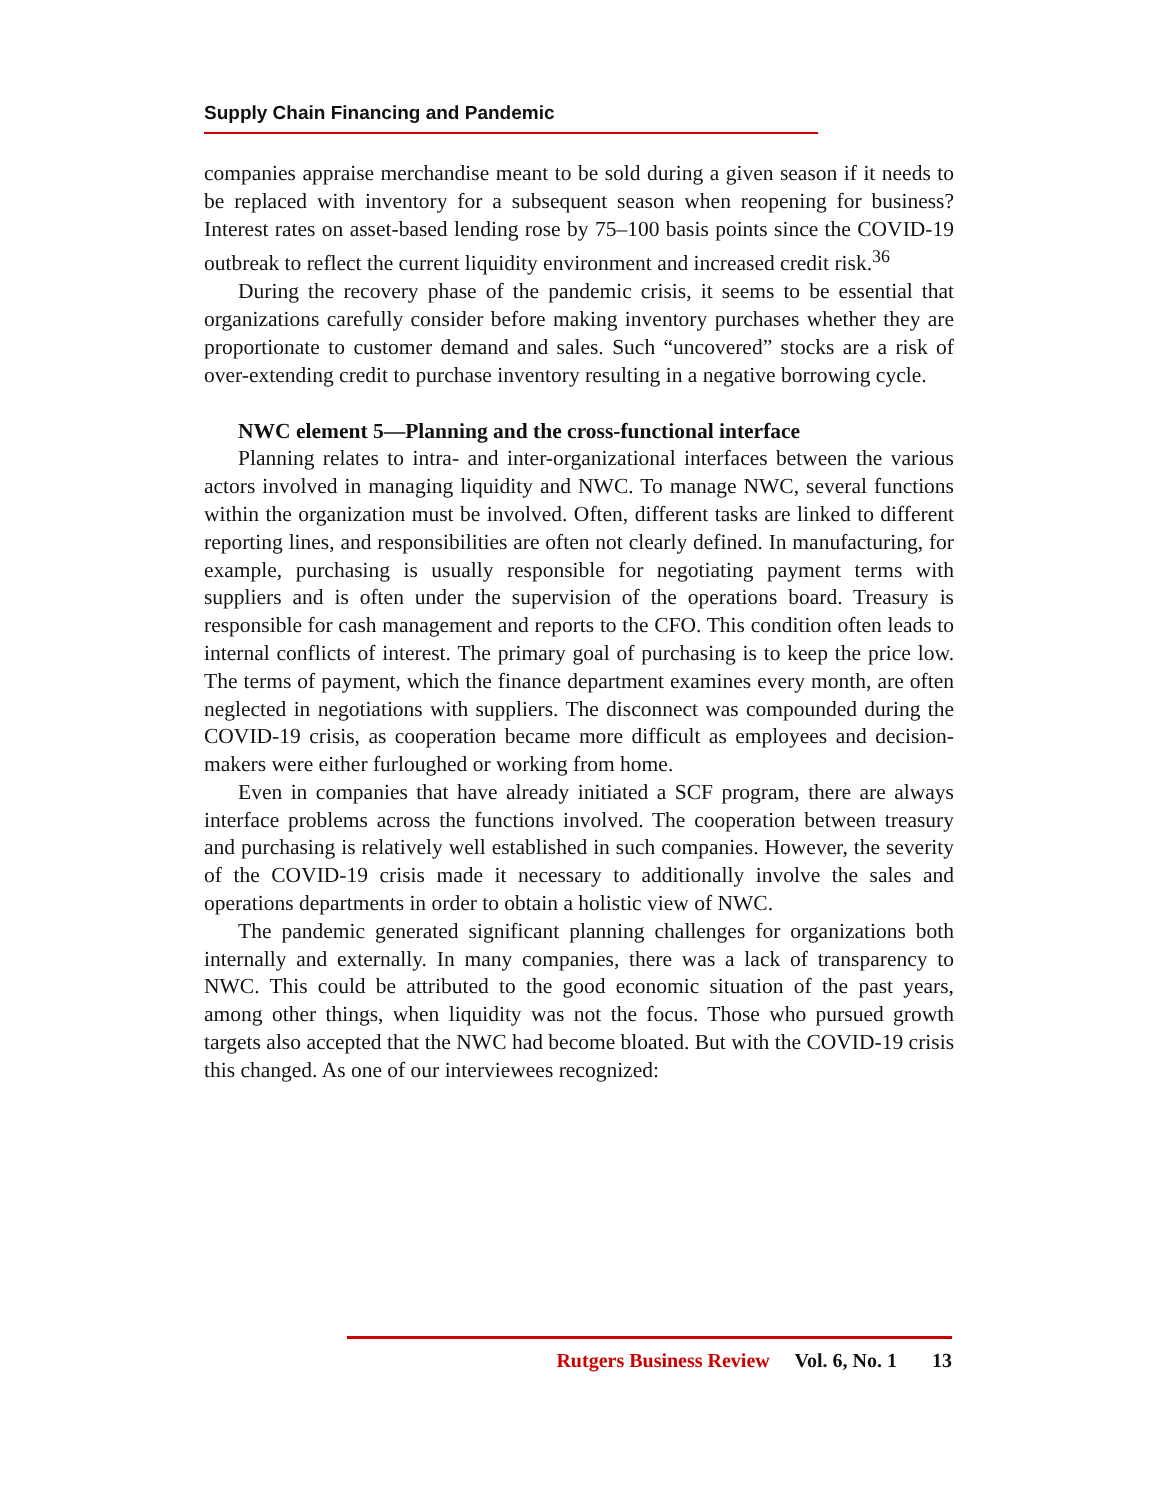Supply Chain Financing and Pandemic
companies appraise merchandise meant to be sold during a given season if it needs to be replaced with inventory for a subsequent season when reopening for business? Interest rates on asset-based lending rose by 75–100 basis points since the COVID-19 outbreak to reflect the current liquidity environment and increased credit risk.<sup>36</sup>
During the recovery phase of the pandemic crisis, it seems to be essential that organizations carefully consider before making inventory purchases whether they are proportionate to customer demand and sales. Such “uncovered” stocks are a risk of over-extending credit to purchase inventory resulting in a negative borrowing cycle.
NWC element 5—Planning and the cross-functional interface
Planning relates to intra- and inter-organizational interfaces between the various actors involved in managing liquidity and NWC. To manage NWC, several functions within the organization must be involved. Often, different tasks are linked to different reporting lines, and responsibilities are often not clearly defined. In manufacturing, for example, purchasing is usually responsible for negotiating payment terms with suppliers and is often under the supervision of the operations board. Treasury is responsible for cash management and reports to the CFO. This condition often leads to internal conflicts of interest. The primary goal of purchasing is to keep the price low. The terms of payment, which the finance department examines every month, are often neglected in negotiations with suppliers. The disconnect was compounded during the COVID-19 crisis, as cooperation became more difficult as employees and decision-makers were either furloughed or working from home.
Even in companies that have already initiated a SCF program, there are always interface problems across the functions involved. The cooperation between treasury and purchasing is relatively well established in such companies. However, the severity of the COVID-19 crisis made it necessary to additionally involve the sales and operations departments in order to obtain a holistic view of NWC.
The pandemic generated significant planning challenges for organizations both internally and externally. In many companies, there was a lack of transparency to NWC. This could be attributed to the good economic situation of the past years, among other things, when liquidity was not the focus. Those who pursued growth targets also accepted that the NWC had become bloated. But with the COVID-19 crisis this changed. As one of our interviewees recognized:
Rutgers Business Review Vol. 6, No. 1 13